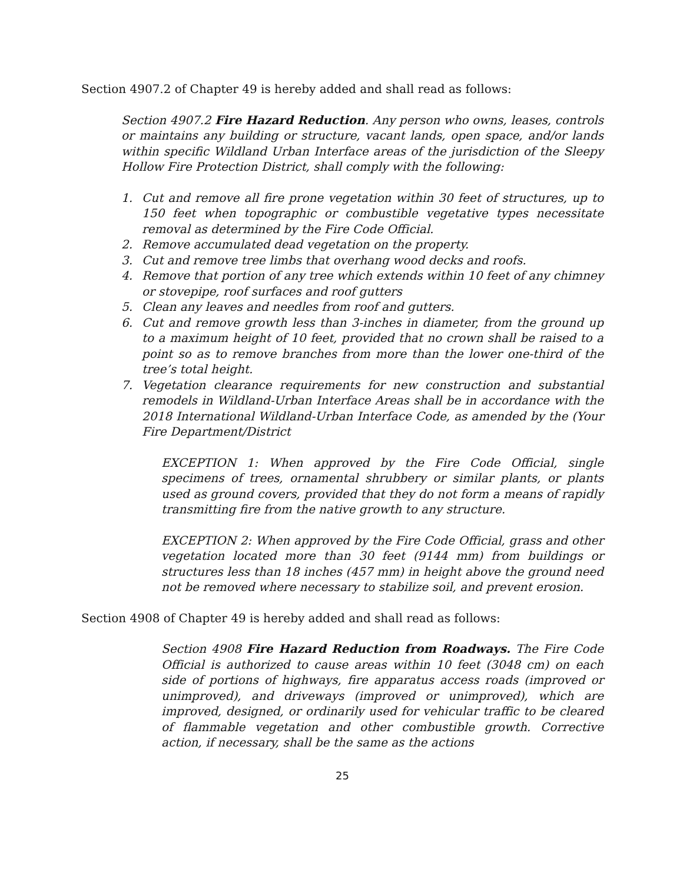Section 4907.2 of Chapter 49 is hereby added and shall read as follows:
Section 4907.2 Fire Hazard Reduction. Any person who owns, leases, controls or maintains any building or structure, vacant lands, open space, and/or lands within specific Wildland Urban Interface areas of the jurisdiction of the Sleepy Hollow Fire Protection District, shall comply with the following:
1. Cut and remove all fire prone vegetation within 30 feet of structures, up to 150 feet when topographic or combustible vegetative types necessitate removal as determined by the Fire Code Official.
2. Remove accumulated dead vegetation on the property.
3. Cut and remove tree limbs that overhang wood decks and roofs.
4. Remove that portion of any tree which extends within 10 feet of any chimney or stovepipe, roof surfaces and roof gutters
5. Clean any leaves and needles from roof and gutters.
6. Cut and remove growth less than 3-inches in diameter, from the ground up to a maximum height of 10 feet, provided that no crown shall be raised to a point so as to remove branches from more than the lower one-third of the tree’s total height.
7. Vegetation clearance requirements for new construction and substantial remodels in Wildland-Urban Interface Areas shall be in accordance with the 2018 International Wildland-Urban Interface Code, as amended by the (Your Fire Department/District
EXCEPTION 1: When approved by the Fire Code Official, single specimens of trees, ornamental shrubbery or similar plants, or plants used as ground covers, provided that they do not form a means of rapidly transmitting fire from the native growth to any structure.
EXCEPTION 2: When approved by the Fire Code Official, grass and other vegetation located more than 30 feet (9144 mm) from buildings or structures less than 18 inches (457 mm) in height above the ground need not be removed where necessary to stabilize soil, and prevent erosion.
Section 4908 of Chapter 49 is hereby added and shall read as follows:
Section 4908 Fire Hazard Reduction from Roadways. The Fire Code Official is authorized to cause areas within 10 feet (3048 cm) on each side of portions of highways, fire apparatus access roads (improved or unimproved), and driveways (improved or unimproved), which are improved, designed, or ordinarily used for vehicular traffic to be cleared of flammable vegetation and other combustible growth. Corrective action, if necessary, shall be the same as the actions
25